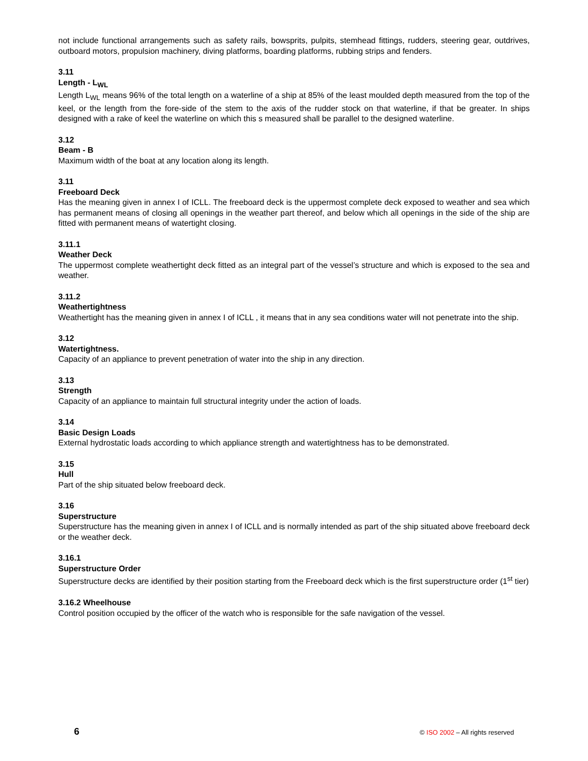not include functional arrangements such as safety rails, bowsprits, pulpits, stemhead fittings, rudders, steering gear, outdrives, outboard motors, propulsion machinery, diving platforms, boarding platforms, rubbing strips and fenders.
3.11
Length - L<sub>WL</sub>
Length L<sub>WL</sub> means 96% of the total length on a waterline of a ship at 85% of the least moulded depth measured from the top of the keel, or the length from the fore-side of the stem to the axis of the rudder stock on that waterline, if that be greater. In ships designed with a rake of keel the waterline on which this s measured shall be parallel to the designed waterline.
3.12
Beam - B
Maximum width of the boat at any location along its length.
3.11
Freeboard Deck
Has the meaning given in annex I of ICLL. The freeboard deck is the uppermost complete deck exposed to weather and sea which has permanent means of closing all openings in the weather part thereof, and below which all openings in the side of the ship are fitted with permanent means of watertight closing.
3.11.1
Weather Deck
The uppermost complete weathertight deck fitted as an integral part of the vessel’s structure and which is exposed to the sea and weather.
3.11.2
Weathertightness
Weathertight has the meaning given in annex I of ICLL , it means that in any sea conditions water will not penetrate into the ship.
3.12
Watertightness.
Capacity of an appliance to prevent penetration of water into the ship in any direction.
3.13
Strength
Capacity of an appliance to maintain full structural integrity under the action of loads.
3.14
Basic Design Loads
External hydrostatic loads according to which appliance strength and watertightness has to be demonstrated.
3.15
Hull
Part of the ship situated below freeboard deck.
3.16
Superstructure
Superstructure has the meaning given in annex I of ICLL and is normally intended as part of the ship situated above freeboard deck or the weather deck.
3.16.1
Superstructure Order
Superstructure decks are identified by their position starting from the Freeboard deck which is the first superstructure order (1<sup>st</sup> tier)
3.16.2 Wheelhouse
Control position occupied by the officer of the watch who is responsible for the safe navigation of the vessel.
6 © ISO 2002 – All rights reserved